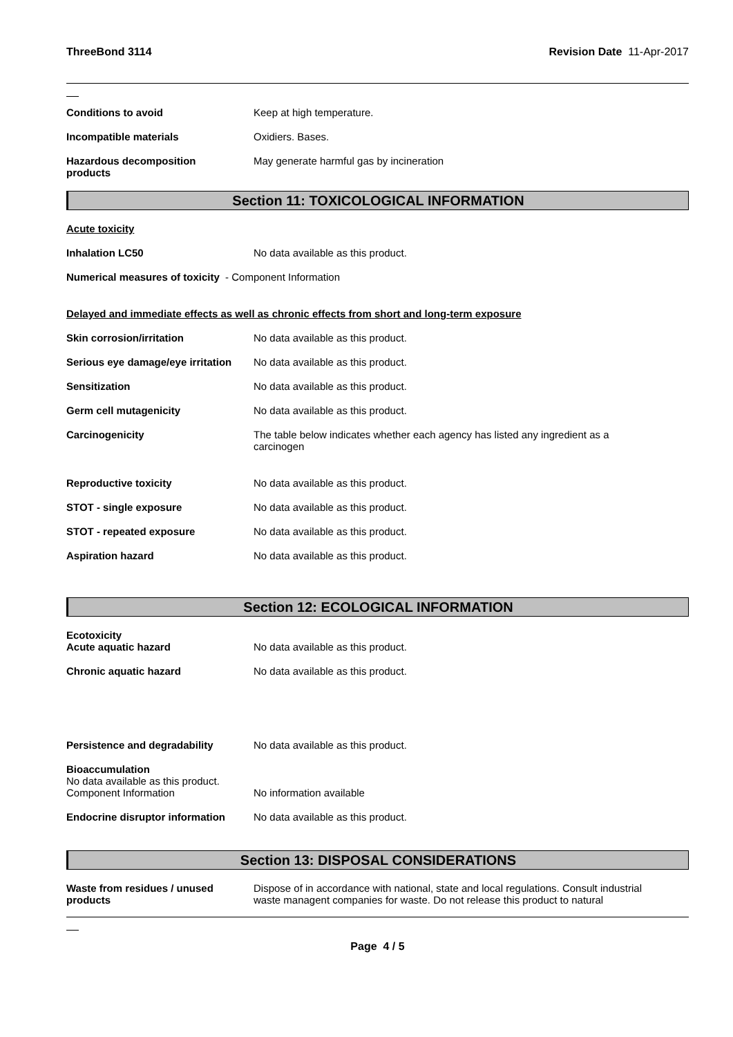ThreeBond 3114 Revision Date 11-Apr-2017
Conditions to avoid Keep at high temperature.
Incompatible materials Oxidiers. Bases.
Hazardous decomposition
products
May generate harmful gas by incineration
Section 11: TOXICOLOGICAL INFORMATION
Acute toxicity
Inhalation LC50 No data available as this product.
Numerical measures of toxicity - Component Information
Delayed and immediate effects as well as chronic effects from short and long-term exposure
Skin corrosion/irritation No data available as this product.
Serious eye damage/eye irritation
No data available as this product.
Sensitization No data available as this product.
Germ cell mutagenicity No data available as this product.
Carcinogenicity The table below indicates whether each agency has listed any ingredient as a
carcinogen
Reproductive toxicity No data available as this product.
STOT - single exposure No data available as this product.
STOT - repeated exposure No data available as this product.
Aspiration hazard No data available as this product.
Section 12: ECOLOGICAL INFORMATION
Ecotoxicity
Acute aquatic hazard
No data available as this product.
Chronic aquatic hazard No data available as this product.
Persistence and degradability No data available as this product.
Bioaccumulation
No data available as this product.
Component Information
No information available
Endocrine disruptor information
No data available as this product.
Section 13: DISPOSAL CONSIDERATIONS
Waste from residues / unused
products
Dispose of in accordance with national, state and local regulations. Consult industrial
waste managent companies for waste. Do not release this product to natural
Page 4 / 5